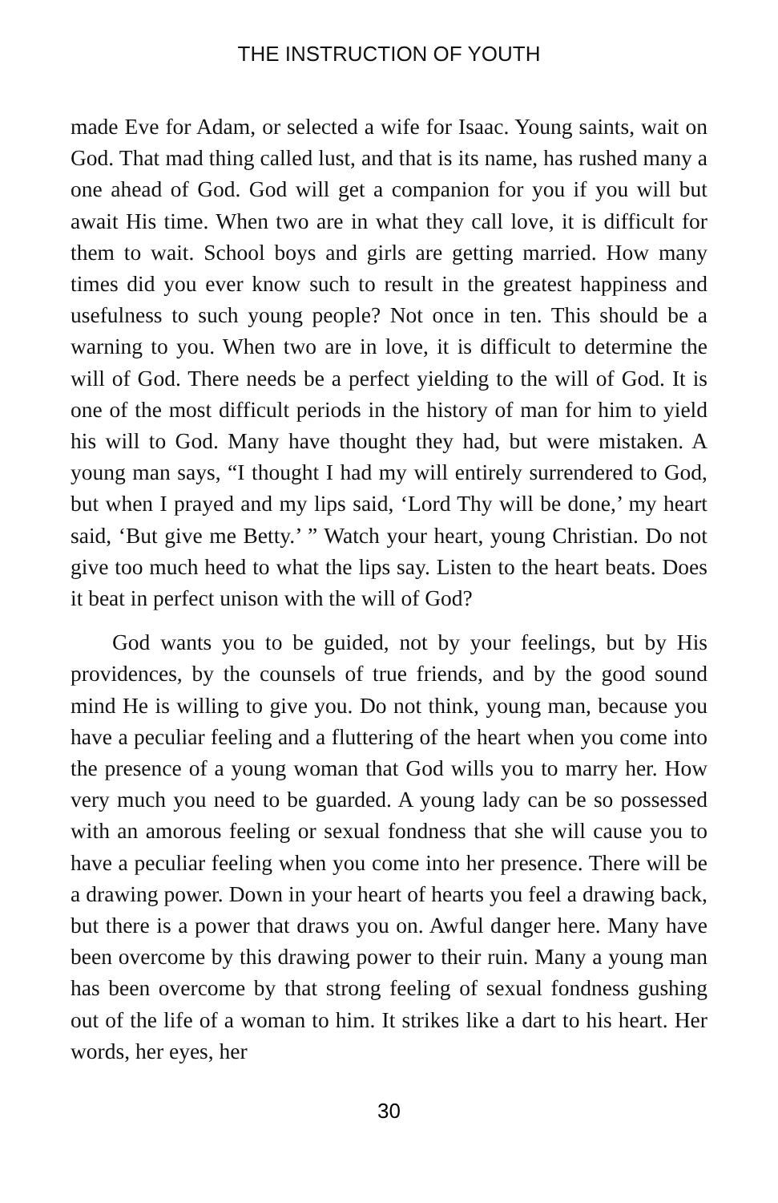THE INSTRUCTION OF YOUTH
made Eve for Adam, or selected a wife for Isaac. Young saints, wait on God. That mad thing called lust, and that is its name, has rushed many a one ahead of God. God will get a companion for you if you will but await His time. When two are in what they call love, it is difficult for them to wait. School boys and girls are getting married. How many times did you ever know such to result in the greatest happiness and usefulness to such young people? Not once in ten. This should be a warning to you. When two are in love, it is difficult to determine the will of God. There needs be a perfect yielding to the will of God. It is one of the most difficult periods in the history of man for him to yield his will to God. Many have thought they had, but were mistaken. A young man says, “I thought I had my will entirely surrendered to God, but when I prayed and my lips said, ‘Lord Thy will be done,’ my heart said, ‘But give me Betty.’ ” Watch your heart, young Christian. Do not give too much heed to what the lips say. Listen to the heart beats. Does it beat in perfect unison with the will of God?
God wants you to be guided, not by your feelings, but by His providences, by the counsels of true friends, and by the good sound mind He is willing to give you. Do not think, young man, because you have a peculiar feeling and a fluttering of the heart when you come into the presence of a young woman that God wills you to marry her. How very much you need to be guarded. A young lady can be so possessed with an amorous feeling or sexual fondness that she will cause you to have a peculiar feeling when you come into her presence. There will be a drawing power. Down in your heart of hearts you feel a drawing back, but there is a power that draws you on. Awful danger here. Many have been overcome by this drawing power to their ruin. Many a young man has been overcome by that strong feeling of sexual fondness gushing out of the life of a woman to him. It strikes like a dart to his heart. Her words, her eyes, her
30